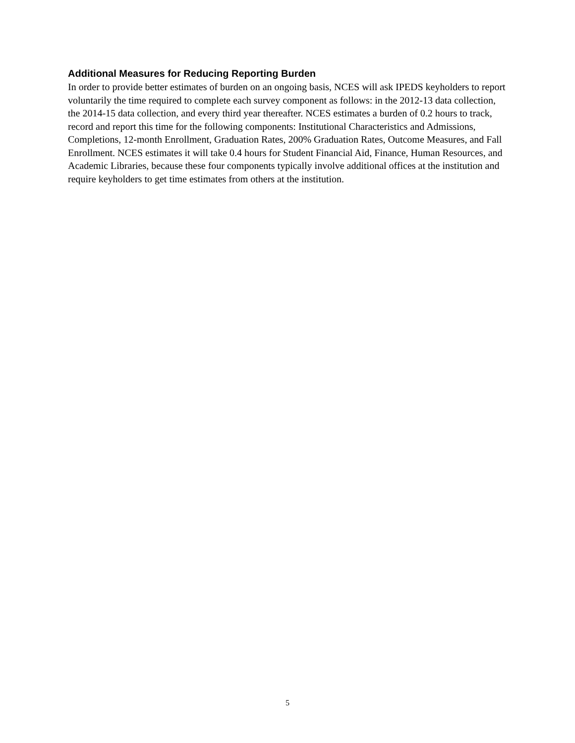Additional Measures for Reducing Reporting Burden
In order to provide better estimates of burden on an ongoing basis, NCES will ask IPEDS keyholders to report voluntarily the time required to complete each survey component as follows: in the 2012-13 data collection, the 2014-15 data collection, and every third year thereafter. NCES estimates a burden of 0.2 hours to track, record and report this time for the following components: Institutional Characteristics and Admissions, Completions, 12-month Enrollment, Graduation Rates, 200% Graduation Rates, Outcome Measures, and Fall Enrollment. NCES estimates it will take 0.4 hours for Student Financial Aid, Finance, Human Resources, and Academic Libraries, because these four components typically involve additional offices at the institution and require keyholders to get time estimates from others at the institution.
5